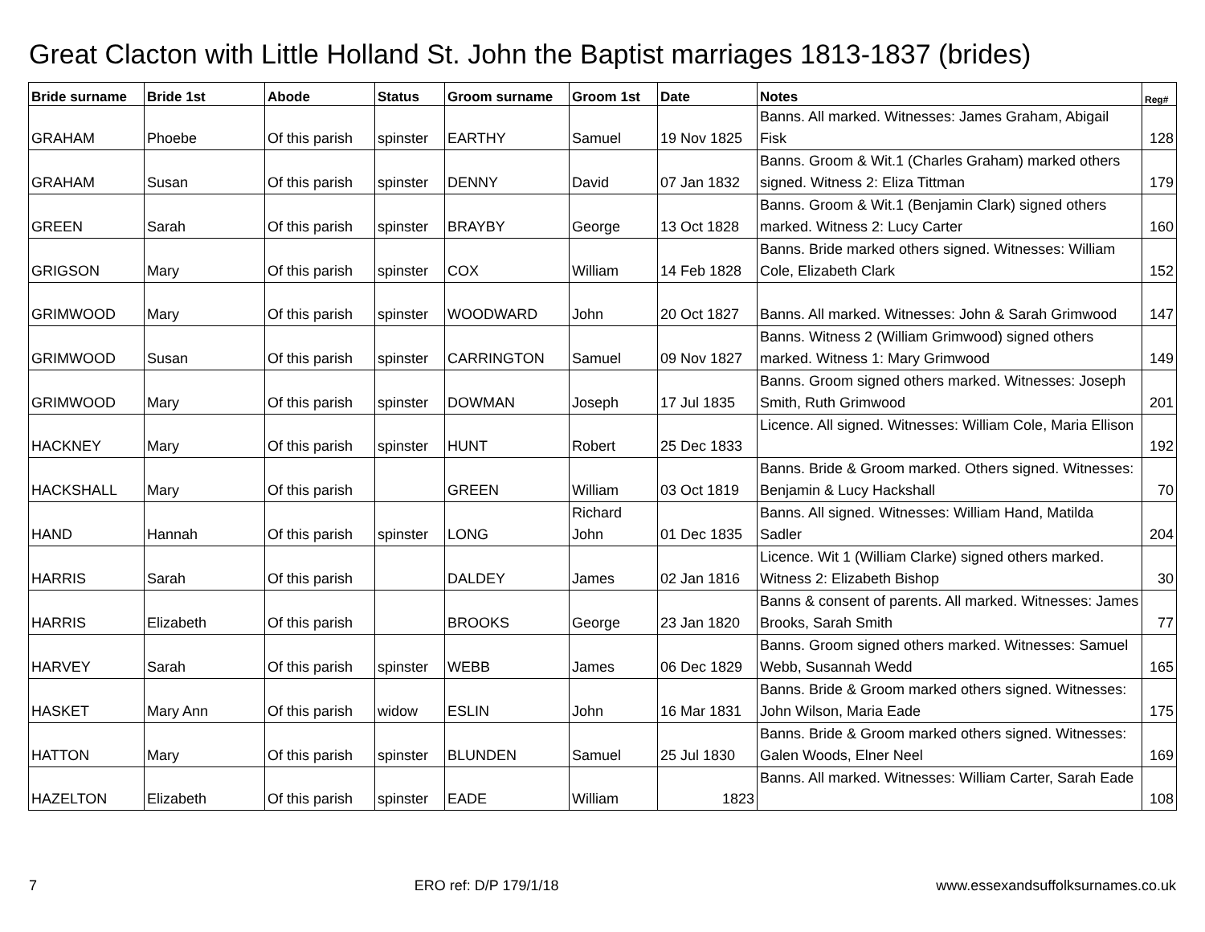Great Clacton with Little Holland St. John the Baptist marriages 1813-1837 (brides)
| Bride surname | Bride 1st | Abode | Status | Groom surname | Groom 1st | Date | Notes | Reg# |
| --- | --- | --- | --- | --- | --- | --- | --- | --- |
| GRAHAM | Phoebe | Of this parish | spinster | EARTHY | Samuel | 19 Nov 1825 | Banns. All marked. Witnesses: James Graham, Abigail Fisk | 128 |
| GRAHAM | Susan | Of this parish | spinster | DENNY | David | 07 Jan 1832 | Banns. Groom & Wit.1 (Charles Graham) marked others signed. Witness 2: Eliza Tittman | 179 |
| GREEN | Sarah | Of this parish | spinster | BRAYBY | George | 13 Oct 1828 | Banns. Groom & Wit.1 (Benjamin Clark) signed others marked. Witness 2: Lucy Carter | 160 |
| GRIGSON | Mary | Of this parish | spinster | COX | William | 14 Feb 1828 | Banns. Bride marked others signed. Witnesses: William Cole, Elizabeth Clark | 152 |
| GRIMWOOD | Mary | Of this parish | spinster | WOODWARD | John | 20 Oct 1827 | Banns. All marked. Witnesses: John & Sarah Grimwood | 147 |
| GRIMWOOD | Susan | Of this parish | spinster | CARRINGTON | Samuel | 09 Nov 1827 | Banns. Witness 2 (William Grimwood) signed others marked. Witness 1: Mary Grimwood | 149 |
| GRIMWOOD | Mary | Of this parish | spinster | DOWMAN | Joseph | 17 Jul 1835 | Banns. Groom signed others marked. Witnesses: Joseph Smith, Ruth Grimwood | 201 |
| HACKNEY | Mary | Of this parish | spinster | HUNT | Robert | 25 Dec 1833 | Licence. All signed. Witnesses: William Cole, Maria Ellison | 192 |
| HACKSHALL | Mary | Of this parish | | GREEN | William | 03 Oct 1819 | Banns. Bride & Groom marked. Others signed. Witnesses: Benjamin & Lucy Hackshall | 70 |
| HAND | Hannah | Of this parish | spinster | LONG | Richard John | 01 Dec 1835 | Banns. All signed. Witnesses: William Hand, Matilda Sadler | 204 |
| HARRIS | Sarah | Of this parish | | DALDEY | James | 02 Jan 1816 | Licence. Wit 1 (William Clarke) signed others marked. Witness 2: Elizabeth Bishop | 30 |
| HARRIS | Elizabeth | Of this parish | | BROOKS | George | 23 Jan 1820 | Banns & consent of parents. All marked. Witnesses: James Brooks, Sarah Smith | 77 |
| HARVEY | Sarah | Of this parish | spinster | WEBB | James | 06 Dec 1829 | Banns. Groom signed others marked. Witnesses: Samuel Webb, Susannah Wedd | 165 |
| HASKET | Mary Ann | Of this parish | widow | ESLIN | John | 16 Mar 1831 | Banns. Bride & Groom marked others signed. Witnesses: John Wilson, Maria Eade | 175 |
| HATTON | Mary | Of this parish | spinster | BLUNDEN | Samuel | 25 Jul 1830 | Banns. Bride & Groom marked others signed. Witnesses: Galen Woods, Elner Neel | 169 |
| HAZELTON | Elizabeth | Of this parish | spinster | EADE | William | 1823 | Banns. All marked. Witnesses: William Carter, Sarah Eade | 108 |
7 ERO ref: D/P 179/1/18 www.essexandsuffolksurnames.co.uk